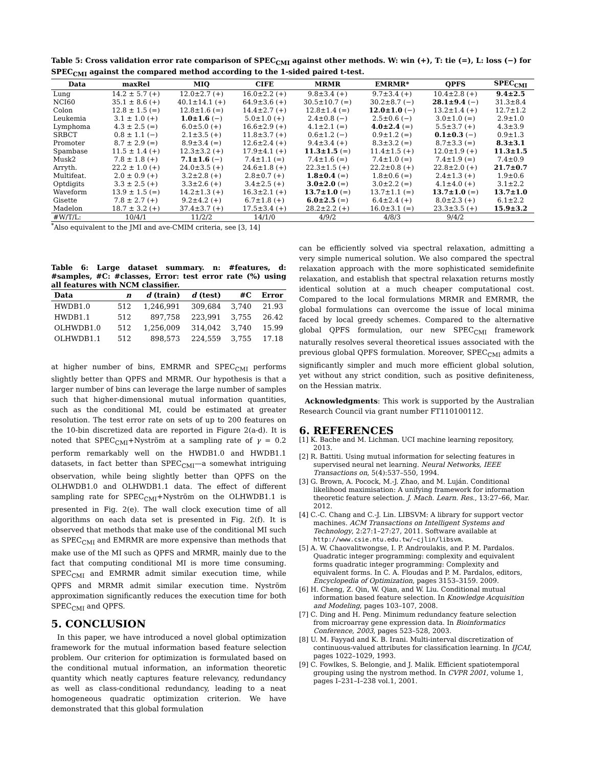Table 5: Cross validation error rate comparison of SPEC<sub>CMI</sub> against other methods. W: win (+), T: tie (=), L: loss (−) for SPEC<sub>CMI</sub> against the compared method according to the 1-sided paired t-test.
| Data | maxRel | MIQ | CIFE | MRMR | EMRMR* | QPFS | SPEC<sub>CMI</sub> |
| --- | --- | --- | --- | --- | --- | --- | --- |
| Lung | 14.2 ± 5.7 (+) | 12.0±2.7 (+) | 16.0±2.2 (+) | 9.8±3.4 (+) | 9.7±3.4 (+) | 10.4±2.8 (+) | 9.4±2.5 |
| NCI60 | 35.1 ± 8.6 (+) | 40.1±14.1 (+) | 64.9±3.6 (+) | 30.5±10.7 (=) | 30.2±8.7 (−) | 28.1±9.4 (−) | 31.3±8.4 |
| Colon | 12.8 ± 1.5 (=) | 12.8±1.6 (=) | 14.4±2.7 (+) | 12.8±1.4 (=) | 12.0±1.0 (−) | 13.2±1.4 (+) | 12.7±1.2 |
| Leukemia | 3.1 ± 1.0 (+) | 1.0±1.6 (−) | 5.0±1.0 (+) | 2.4±0.8 (−) | 2.5±0.6 (−) | 3.0±1.0 (=) | 2.9±1.0 |
| Lymphoma | 4.3 ± 2.5 (=) | 6.0±5.0 (+) | 16.6±2.9 (+) | 4.1±2.1 (=) | 4.0±2.4 (=) | 5.5±3.7 (+) | 4.3±3.9 |
| SRBCT | 0.8 ± 1.1 (−) | 2.1±3.5 (+) | 11.8±3.7 (+) | 0.6±1.2 (−) | 0.9±1.2 (=) | 0.1±0.3 (−) | 0.9±1.3 |
| Promoter | 8.7 ± 2.9 (=) | 8.9±3.4 (=) | 12.6±2.4 (+) | 9.4±3.4 (+) | 8.3±3.2 (=) | 8.7±3.3 (=) | 8.3±3.1 |
| Spambase | 11.5 ± 1.4 (+) | 12.3±3.2 (+) | 17.9±4.1 (+) | 11.3±1.5 (=) | 11.4±1.5 (+) | 12.0±1.9 (+) | 11.3±1.5 |
| Musk2 | 7.8 ± 1.8 (+) | 7.1±1.6 (−) | 7.4±1.1 (=) | 7.4±1.6 (=) | 7.4±1.0 (=) | 7.4±1.9 (=) | 7.4±0.9 |
| Arryth. | 22.2 ± 1.0 (+) | 24.0±3.5 (+) | 24.6±1.8 (+) | 22.3±1.5 (+) | 22.2±0.8 (+) | 22.8±2.0 (+) | 21.7±0.7 |
| Multifeat. | 2.0 ± 0.9 (+) | 3.2±2.8 (+) | 2.8±0.7 (+) | 1.8±0.4 (=) | 1.8±0.6 (=) | 2.4±1.3 (+) | 1.9±0.6 |
| Optdigits | 3.3 ± 2.5 (+) | 3.3±2.6 (+) | 3.4±2.5 (+) | 3.0±2.0 (=) | 3.0±2.2 (=) | 4.1±4.0 (+) | 3.1±2.2 |
| Waveform | 13.9 ± 1.5 (=) | 14.2±1.3 (+) | 16.3±2.1 (+) | 13.7±1.0 (=) | 13.7±1.1 (=) | 13.7±1.0 (=) | 13.7±1.0 |
| Gisette | 7.8 ± 2.7 (+) | 9.2±4.2 (+) | 6.7±1.8 (+) | 6.0±2.5 (=) | 6.4±2.4 (+) | 8.0±2.3 (+) | 6.1±2.2 |
| Madelon | 18.7 ± 3.2 (+) | 37.4±3.7 (+) | 17.5±3.4 (+) | 28.2±2.2 (+) | 16.0±3.1 (=) | 23.3±3.5 (+) | 15.9±3.2 |
| #W/T/L: | 10/4/1 | 11/2/2 | 14/1/0 | 4/9/2 | 4/8/3 | 9/4/2 | |
<sup>*</sup> Also equivalent to the JMI and ave-CMIM criteria, see [3, 14]
Table 6: Large dataset summary. n: #features, d: #samples, #C: #classes, Error: test error rate (%) using all features with NCM classifier.
| Data | n | d (train) | d (test) | #C | Error |
| --- | --- | --- | --- | --- | --- |
| HWDB1.0 | 512 | 1,246,991 | 309,684 | 3,740 | 21.93 |
| HWDB1.1 | 512 | 897,758 | 223,991 | 3,755 | 26.42 |
| OLHWDB1.0 | 512 | 1,256,009 | 314,042 | 3,740 | 15.99 |
| OLHWDB1.1 | 512 | 898,573 | 224,559 | 3,755 | 17.18 |
at higher number of bins, EMRMR and SPEC<sub>CMI</sub> performs slightly better than QPFS and MRMR. Our hypothesis is that a larger number of bins can leverage the large number of samples such that higher-dimensional mutual information quantities, such as the conditional MI, could be estimated at greater resolution. The test error rate on sets of up to 200 features on the 10-bin discretized data are reported in Figure 2(a-d). It is noted that SPEC<sub>CMI</sub>+Nyström at a sampling rate of γ = 0.2 perform remarkably well on the HWDB1.0 and HWDB1.1 datasets, in fact better than SPEC<sub>CMI</sub>—a somewhat intriguing observation, while being slightly better than QPFS on the OLHWDB1.0 and OLHWDB1.1 data. The effect of different sampling rate for SPEC<sub>CMI</sub>+Nyström on the OLHWDB1.1 is presented in Fig. 2(e). The wall clock execution time of all algorithms on each data set is presented in Fig. 2(f). It is observed that methods that make use of the conditional MI such as SPEC<sub>CMI</sub> and EMRMR are more expensive than methods that make use of the MI such as QPFS and MRMR, mainly due to the fact that computing conditional MI is more time consuming. SPEC<sub>CMI</sub> and EMRMR admit similar execution time, while QPFS and MRMR admit similar execution time. Nyström approximation significantly reduces the execution time for both SPEC<sub>CMI</sub> and QPFS.
5. CONCLUSION
In this paper, we have introduced a novel global optimization framework for the mutual information based feature selection problem. Our criterion for optimization is formulated based on the conditional mutual information, an information theoretic quantity which neatly captures feature relevancy, redundancy as well as class-conditional redundancy, leading to a neat homogeneous quadratic optimization criterion. We have demonstrated that this global formulation
can be efficiently solved via spectral relaxation, admitting a very simple numerical solution. We also compared the spectral relaxation approach with the more sophisticated semidefinite relaxation, and establish that spectral relaxation returns mostly identical solution at a much cheaper computational cost. Compared to the local formulations MRMR and EMRMR, the global formulations can overcome the issue of local minima faced by local greedy schemes. Compared to the alternative global QPFS formulation, our new SPEC<sub>CMI</sub> framework naturally resolves several theoretical issues associated with the previous global QPFS formulation. Moreover, SPEC<sub>CMI</sub> admits a significantly simpler and much more efficient global solution, yet without any strict condition, such as positive definiteness, on the Hessian matrix.
Acknowledgments: This work is supported by the Australian Research Council via grant number FT110100112.
6. REFERENCES
[1] K. Bache and M. Lichman. UCI machine learning repository, 2013.
[2] R. Battiti. Using mutual information for selecting features in supervised neural net learning. Neural Networks, IEEE Transactions on, 5(4):537–550, 1994.
[3] G. Brown, A. Pocock, M.-J. Zhao, and M. Luján. Conditional likelihood maximisation: A unifying framework for information theoretic feature selection. J. Mach. Learn. Res., 13:27–66, Mar. 2012.
[4] C.-C. Chang and C.-J. Lin. LIBSVM: A library for support vector machines. ACM Transactions on Intelligent Systems and Technology, 2:27:1–27:27, 2011. Software available at http://www.csie.ntu.edu.tw/~cjlin/libsvm.
[5] A. W. Chaovalitwongse, I. P. Androulakis, and P. M. Pardalos. Quadratic integer programming: complexity and equivalent forms quadratic integer programming: Complexity and equivalent forms. In C. A. Floudas and P. M. Pardalos, editors, Encyclopedia of Optimization, pages 3153–3159. 2009.
[6] H. Cheng, Z. Qin, W. Qian, and W. Liu. Conditional mutual information based feature selection. In Knowledge Acquisition and Modeling, pages 103–107, 2008.
[7] C. Ding and H. Peng. Minimum redundancy feature selection from microarray gene expression data. In Bioinformatics Conference, 2003, pages 523–528, 2003.
[8] U. M. Fayyad and K. B. Irani. Multi-interval discretization of continuous-valued attributes for classification learning. In IJCAI, pages 1022–1029, 1993.
[9] C. Fowlkes, S. Belongie, and J. Malik. Efficient spatiotemporal grouping using the nystrom method. In CVPR 2001, volume 1, pages I–231–I–238 vol.1, 2001.